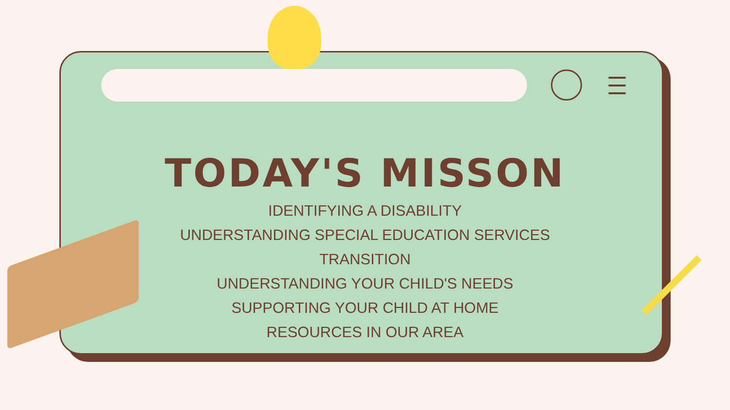TODAY'S MISSON
IDENTIFYING A DISABILITY
UNDERSTANDING SPECIAL EDUCATION SERVICES
TRANSITION
UNDERSTANDING YOUR CHILD'S NEEDS
SUPPORTING YOUR CHILD AT HOME
RESOURCES IN OUR AREA